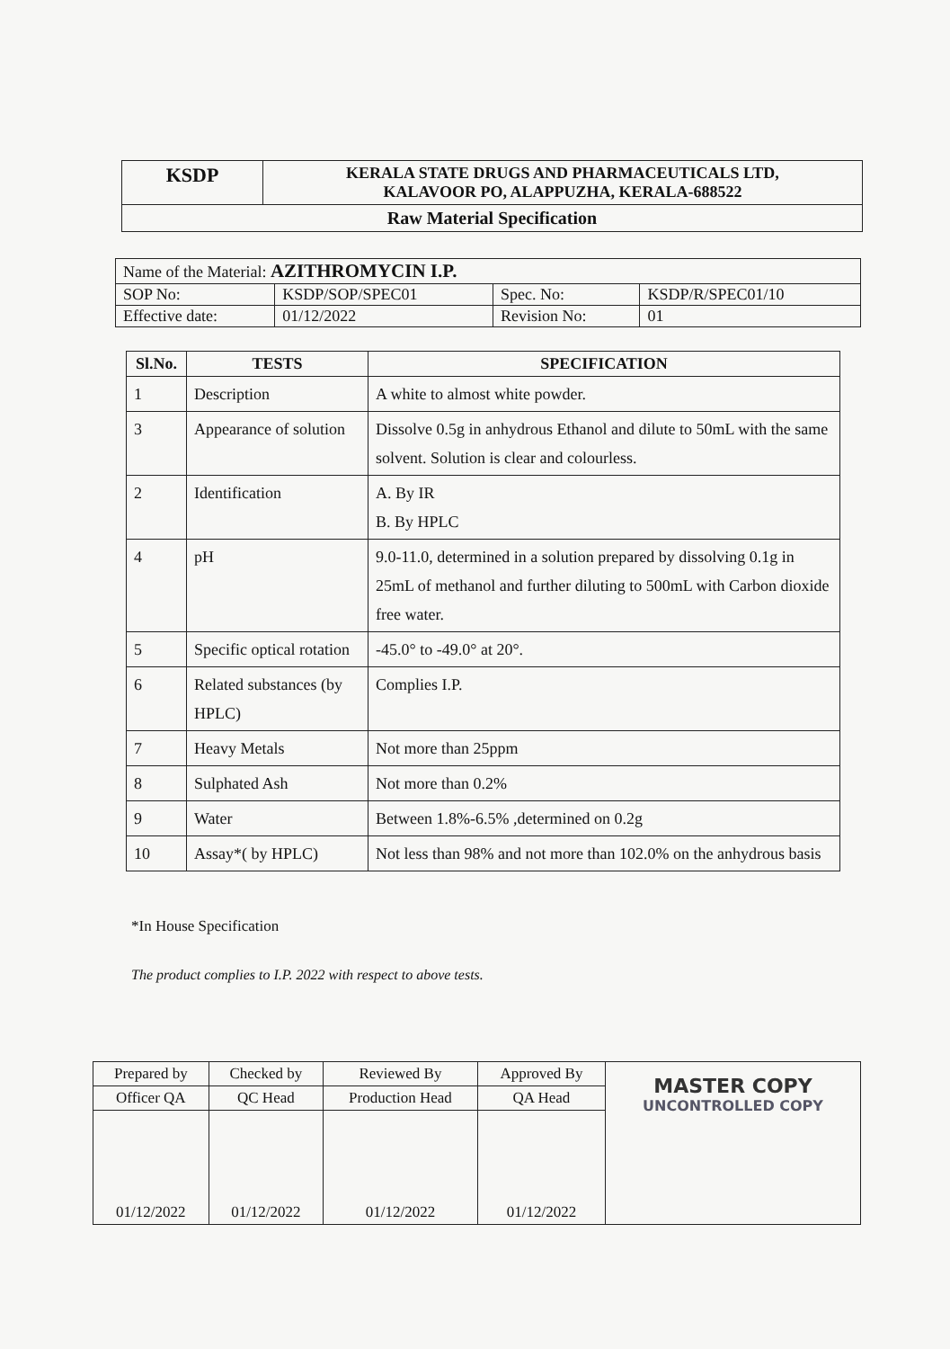| KSDP | KERALA STATE DRUGS AND PHARMACEUTICALS LTD, KALAVOOR PO, ALAPPUZHA, KERALA-688522 |
| Raw Material Specification | |
| Name of the Material: AZITHROMYCIN I.P. | | | |
| SOP No: | KSDP/SOP/SPEC01 | Spec. No: | KSDP/R/SPEC01/10 |
| Effective date: | 01/12/2022 | Revision No: | 01 |
| Sl.No. | TESTS | SPECIFICATION |
| --- | --- | --- |
| 1 | Description | A white to almost white powder. |
| 3 | Appearance of solution | Dissolve 0.5g in anhydrous Ethanol and dilute to 50mL with the same solvent. Solution is clear and colourless. |
| 2 | Identification | A. By IR B. By HPLC |
| 4 | pH | 9.0-11.0, determined in a solution prepared by dissolving 0.1g in 25mL of methanol and further diluting to 500mL with Carbon dioxide free water. |
| 5 | Specific optical rotation | -45.0° to -49.0° at 20°. |
| 6 | Related substances (by HPLC) | Complies I.P. |
| 7 | Heavy Metals | Not more than 25ppm |
| 8 | Sulphated Ash | Not more than 0.2% |
| 9 | Water | Between 1.8%-6.5% ,determined on 0.2g |
| 10 | Assay*( by HPLC) | Not less than 98% and not more than 102.0% on the anhydrous basis |
*In House Specification
The product complies to I.P. 2022 with respect to above tests.
| Prepared by | Checked by | Reviewed By | Approved By | MASTER COPY UNCONTROLLED COPY |
| Officer QA | QC Head | Production Head | QA Head | |
| 01/12/2022 | 01/12/2022 | 01/12/2022 | 01/12/2022 | |